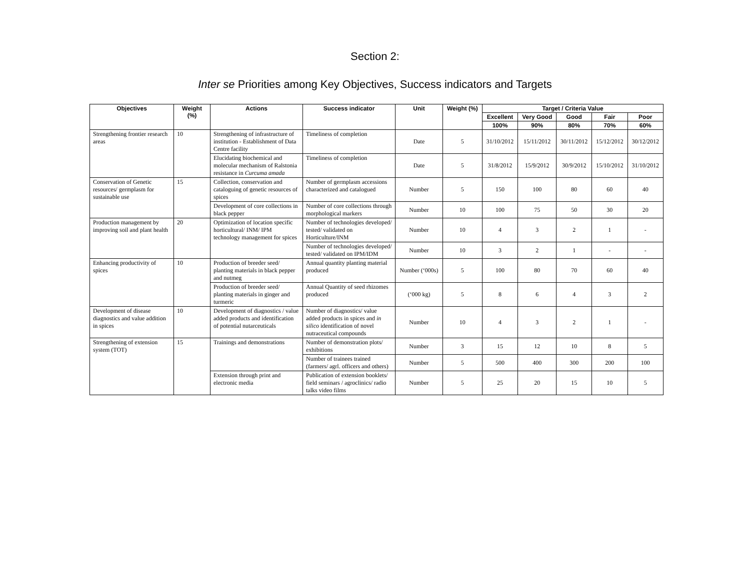Section 2:
Inter se Priorities among Key Objectives, Success indicators and Targets
| Objectives | Weight (%) | Actions | Success indicator | Unit | Weight (%) | Target / Criteria Value | | | | |
| --- | --- | --- | --- | --- | --- | --- | --- | --- | --- | --- |
| | | | | | | Excellent | Very Good | Good | Fair | Poor |
| | | | | | | 100% | 90% | 80% | 70% | 60% |
| Strengthening frontier research areas | 10 | Strengthening of infrastructure of institution - Establishment of Data Centre facility | Timeliness of completion | Date | 5 | 31/10/2012 | 15/11/2012 | 30/11/2012 | 15/12/2012 | 30/12/2012 |
| | | Elucidating biochemical and molecular mechanism of Ralstonia resistance in Curcuma amada | Timeliness of completion | Date | 5 | 31/8/2012 | 15/9/2012 | 30/9/2012 | 15/10/2012 | 31/10/2012 |
| Conservation of Genetic resources/ germplasm for sustainable use | 15 | Collection, conservation and cataloguing of genetic resources of spices | Number of germplasm accessions characterized and catalogued | Number | 5 | 150 | 100 | 80 | 60 | 40 |
| | | Development of core collections in black pepper | Number of core collections through morphological markers | Number | 10 | 100 | 75 | 50 | 30 | 20 |
| Production management by improving soil and plant health | 20 | Optimization of location specific horticultural/ INM/ IPM technology management for spices | Number of technologies developed/ tested/ validated on Horticulture/INM | Number | 10 | 4 | 3 | 2 | 1 | - |
| | | | Number of technologies developed/ tested/ validated on IPM/IDM | Number | 10 | 3 | 2 | 1 | - | - |
| Enhancing productivity of spices | 10 | Production of breeder seed/ planting materials in black pepper and nutmeg | Annual quantity planting material produced | Number (‘000s) | 5 | 100 | 80 | 70 | 60 | 40 |
| | | Production of breeder seed/ planting materials in ginger and turmeric | Annual Quantity of seed rhizomes produced | (‘000 kg) | 5 | 8 | 6 | 4 | 3 | 2 |
| Development of disease diagnostics and value addition in spices | 10 | Development of diagnostics / value added products and identification of potential nutarceuticals | Number of diagnostics/ value added products in spices and in silico identification of novel nutraceutical compounds | Number | 10 | 4 | 3 | 2 | 1 | - |
| Strengthening of extension system (TOT) | 15 | Trainings and demonstrations | Number of demonstration plots/ exhibitions | Number | 3 | 15 | 12 | 10 | 8 | 5 |
| | | | Number of trainees trained (farmers/ agrl. officers and others) | Number | 5 | 500 | 400 | 300 | 200 | 100 |
| | | Extension through print and electronic media | Publication of extension booklets/ field seminars / agroclinics/ radio talks video films | Number | 5 | 25 | 20 | 15 | 10 | 5 |